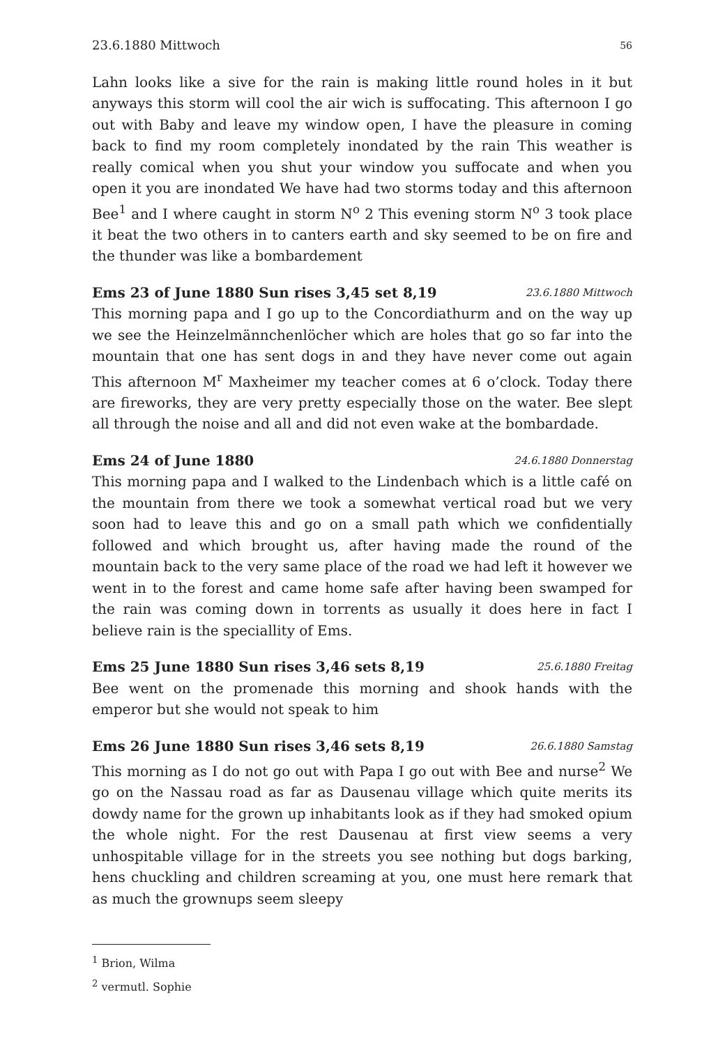23.6.1880 Mittwoch 56
Lahn looks like a sive for the rain is making little round holes in it but anyways this storm will cool the air wich is suffocating. This afternoon I go out with Baby and leave my window open, I have the pleasure in coming back to find my room completely inondated by the rain This weather is really comical when you shut your window you suffocate and when you open it you are inondated We have had two storms today and this afternoon Bee<sup>1</sup> and I where caught in storm N<sup>o</sup> 2 This evening storm N<sup>o</sup> 3 took place it beat the two others in to canters earth and sky seemed to be on fire and the thunder was like a bombardement
Ems 23 of June 1880 Sun rises 3,45 set 8,19 23.6.1880 Mittwoch
This morning papa and I go up to the Concordiathurm and on the way up we see the Heinzelmännchenlöcher which are holes that go so far into the mountain that one has sent dogs in and they have never come out again This afternoon M<sup>r</sup> Maxheimer my teacher comes at 6 o’clock. Today there are fireworks, they are very pretty especially those on the water. Bee slept all through the noise and all and did not even wake at the bombardade.
Ems 24 of June 1880 24.6.1880 Donnerstag
This morning papa and I walked to the Lindenbach which is a little café on the mountain from there we took a somewhat vertical road but we very soon had to leave this and go on a small path which we confidentially followed and which brought us, after having made the round of the mountain back to the very same place of the road we had left it however we went in to the forest and came home safe after having been swamped for the rain was coming down in torrents as usually it does here in fact I believe rain is the speciallity of Ems.
Ems 25 June 1880 Sun rises 3,46 sets 8,19 25.6.1880 Freitag
Bee went on the promenade this morning and shook hands with the emperor but she would not speak to him
Ems 26 June 1880 Sun rises 3,46 sets 8,19 26.6.1880 Samstag
This morning as I do not go out with Papa I go out with Bee and nurse<sup>2</sup> We go on the Nassau road as far as Dausenau village which quite merits its dowdy name for the grown up inhabitants look as if they had smoked opium the whole night. For the rest Dausenau at first view seems a very unhospitable village for in the streets you see nothing but dogs barking, hens chuckling and children screaming at you, one must here remark that as much the grownups seem sleepy
<sup>1</sup> Brion, Wilma
<sup>2</sup> vermutl. Sophie